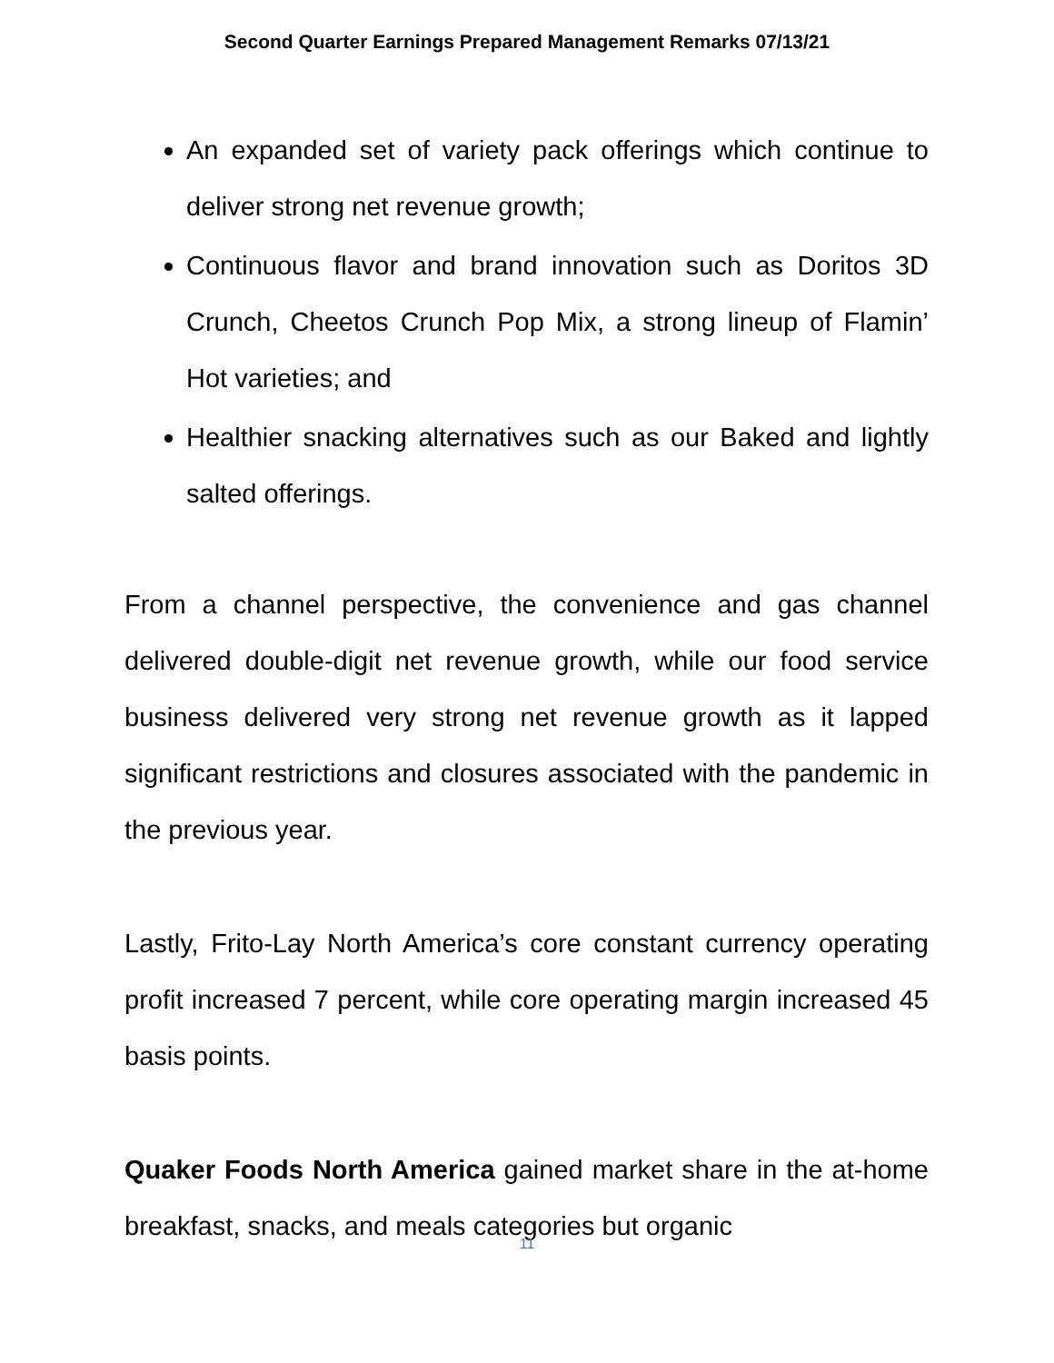Second Quarter Earnings Prepared Management Remarks 07/13/21
An expanded set of variety pack offerings which continue to deliver strong net revenue growth;
Continuous flavor and brand innovation such as Doritos 3D Crunch, Cheetos Crunch Pop Mix, a strong lineup of Flamin’ Hot varieties; and
Healthier snacking alternatives such as our Baked and lightly salted offerings.
From a channel perspective, the convenience and gas channel delivered double-digit net revenue growth, while our food service business delivered very strong net revenue growth as it lapped significant restrictions and closures associated with the pandemic in the previous year.
Lastly, Frito-Lay North America’s core constant currency operating profit increased 7 percent, while core operating margin increased 45 basis points.
Quaker Foods North America gained market share in the at-home breakfast, snacks, and meals categories but organic
11